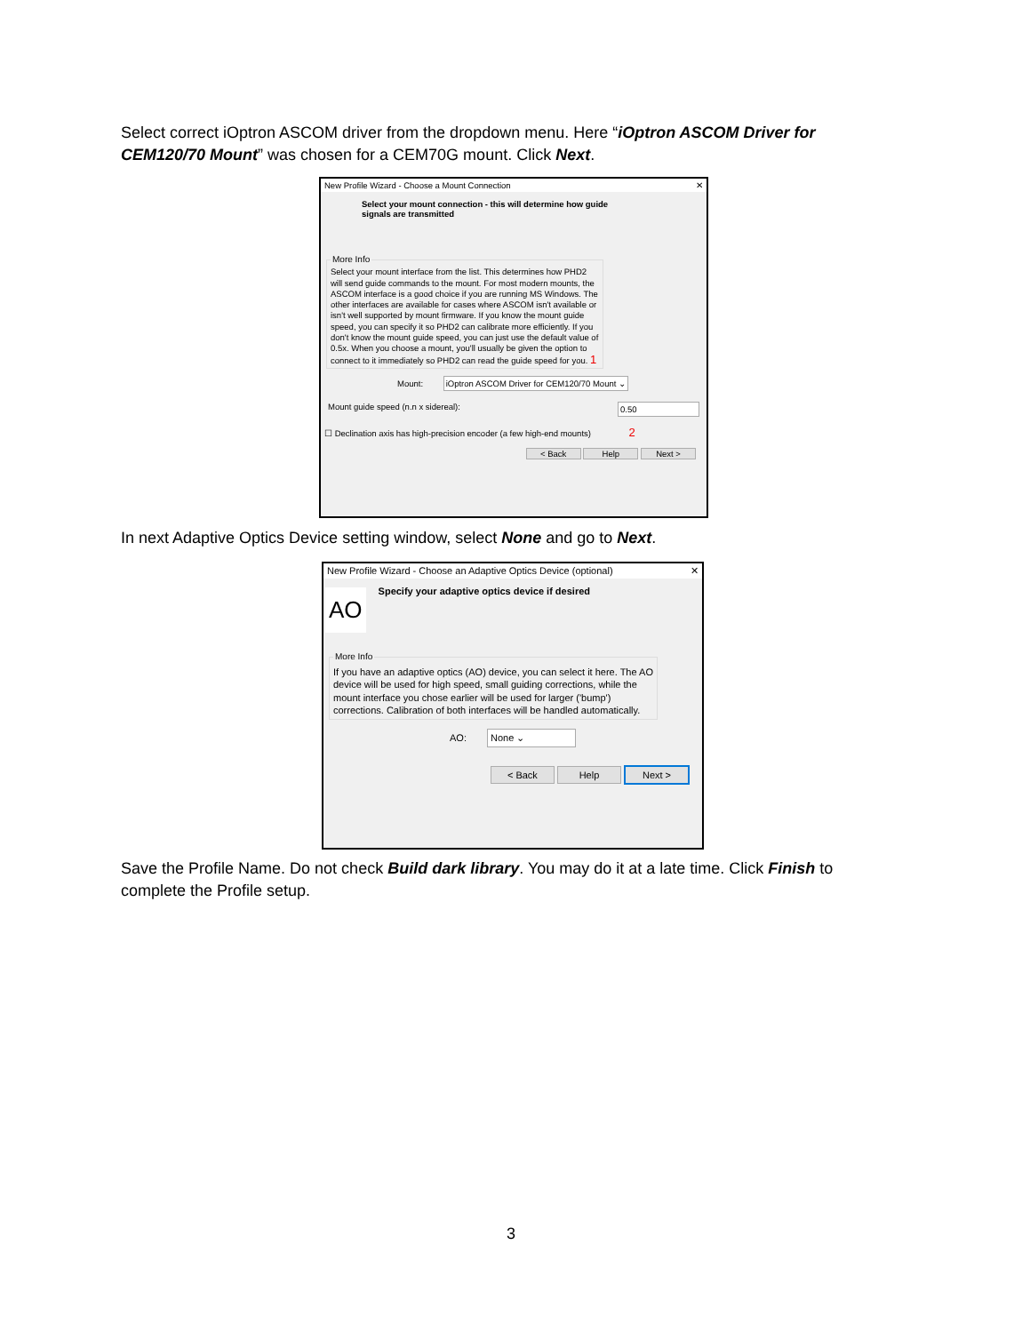Select correct iOptron ASCOM driver from the dropdown menu. Here “iOptron ASCOM Driver for CEM120/70 Mount” was chosen for a CEM70G mount. Click Next.
New Profile Wizard - Choose a Mount Connection ✕
Select your mount connection - this will determine how guide
signals are transmitted
More InfoSelect your mount interface from the list. This determines how PHD2 will send guide commands to the mount. For most modern mounts, the ASCOM interface is a good choice if you are running MS Windows. The other interfaces are available for cases where ASCOM isn't available or isn't well supported by mount firmware. If you know the mount guide speed, you can specify it so PHD2 can calibrate more efficiently. If you don't know the mount guide speed, you can just use the default value of 0.5x. When you choose a mount, you'll usually be given the option to connect to it immediately so PHD2 can read the guide speed for you. 1
Mount: iOptron ASCOM Driver for CEM120/70 Mount ⌄
Mount guide speed (n.n x sidereal): 0.50
☐ Declination axis has high-precision encoder (a few high-end mounts) 2
< Back Help Next >
In next Adaptive Optics Device setting window, select None and go to Next.
New Profile Wizard - Choose an Adaptive Optics Device (optional) ✕
AO
Specify your adaptive optics device if desired
More InfoIf you have an adaptive optics (AO) device, you can select it here. The AO device will be used for high speed, small guiding corrections, while the mount interface you chose earlier will be used for larger ('bump') corrections. Calibration of both interfaces will be handled automatically.
AO: None ⌄
< Back Help Next >
Save the Profile Name. Do not check Build dark library. You may do it at a late time. Click Finish to complete the Profile setup.
3